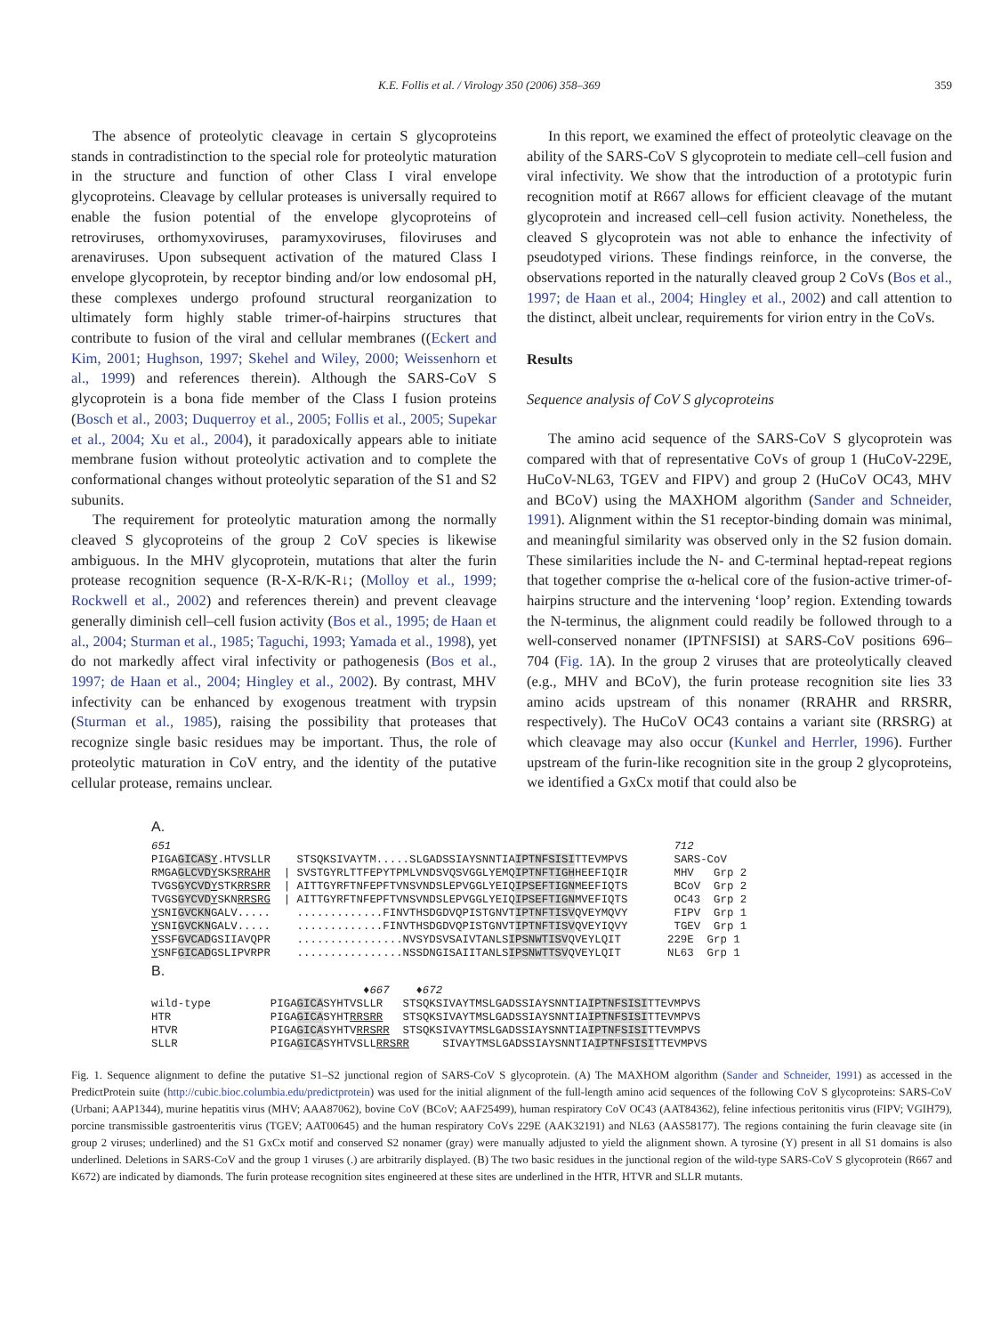K.E. Follis et al. / Virology 350 (2006) 358–369 359
The absence of proteolytic cleavage in certain S glycoproteins stands in contradistinction to the special role for proteolytic maturation in the structure and function of other Class I viral envelope glycoproteins. Cleavage by cellular proteases is universally required to enable the fusion potential of the envelope glycoproteins of retroviruses, orthomyxoviruses, paramyxoviruses, filoviruses and arenaviruses. Upon subsequent activation of the matured Class I envelope glycoprotein, by receptor binding and/or low endosomal pH, these complexes undergo profound structural reorganization to ultimately form highly stable trimer-of-hairpins structures that contribute to fusion of the viral and cellular membranes ((Eckert and Kim, 2001; Hughson, 1997; Skehel and Wiley, 2000; Weissenhorn et al., 1999) and references therein). Although the SARS-CoV S glycoprotein is a bona fide member of the Class I fusion proteins (Bosch et al., 2003; Duquerroy et al., 2005; Follis et al., 2005; Supekar et al., 2004; Xu et al., 2004), it paradoxically appears able to initiate membrane fusion without proteolytic activation and to complete the conformational changes without proteolytic separation of the S1 and S2 subunits.
The requirement for proteolytic maturation among the normally cleaved S glycoproteins of the group 2 CoV species is likewise ambiguous. In the MHV glycoprotein, mutations that alter the furin protease recognition sequence (R-X-R/K-R↓; (Molloy et al., 1999; Rockwell et al., 2002) and references therein) and prevent cleavage generally diminish cell–cell fusion activity (Bos et al., 1995; de Haan et al., 2004; Sturman et al., 1985; Taguchi, 1993; Yamada et al., 1998), yet do not markedly affect viral infectivity or pathogenesis (Bos et al., 1997; de Haan et al., 2004; Hingley et al., 2002). By contrast, MHV infectivity can be enhanced by exogenous treatment with trypsin (Sturman et al., 1985), raising the possibility that proteases that recognize single basic residues may be important. Thus, the role of proteolytic maturation in CoV entry, and the identity of the putative cellular protease, remains unclear.
In this report, we examined the effect of proteolytic cleavage on the ability of the SARS-CoV S glycoprotein to mediate cell–cell fusion and viral infectivity. We show that the introduction of a prototypic furin recognition motif at R667 allows for efficient cleavage of the mutant glycoprotein and increased cell–cell fusion activity. Nonetheless, the cleaved S glycoprotein was not able to enhance the infectivity of pseudotyped virions. These findings reinforce, in the converse, the observations reported in the naturally cleaved group 2 CoVs (Bos et al., 1997; de Haan et al., 2004; Hingley et al., 2002) and call attention to the distinct, albeit unclear, requirements for virion entry in the CoVs.
Results
Sequence analysis of CoV S glycoproteins
The amino acid sequence of the SARS-CoV S glycoprotein was compared with that of representative CoVs of group 1 (HuCoV-229E, HuCoV-NL63, TGEV and FIPV) and group 2 (HuCoV OC43, MHV and BCoV) using the MAXHOM algorithm (Sander and Schneider, 1991). Alignment within the S1 receptor-binding domain was minimal, and meaningful similarity was observed only in the S2 fusion domain. These similarities include the N- and C-terminal heptad-repeat regions that together comprise the α-helical core of the fusion-active trimer-of-hairpins structure and the intervening ‘loop’ region. Extending towards the N-terminus, the alignment could readily be followed through to a well-conserved nonamer (IPTNFSISI) at SARS-CoV positions 696–704 (Fig. 1 A). In the group 2 viruses that are proteolytically cleaved (e.g., MHV and BCoV), the furin protease recognition site lies 33 amino acids upstream of this nonamer (RRAHR and RRSRR, respectively). The HuCoV OC43 contains a variant site (RRSRG) at which cleavage may also occur (Kunkel and Herrler, 1996). Further upstream of the furin-like recognition site in the group 2 glycoproteins, we identified a GxCx motif that could also be
A.
651 712 PIGAGICAS Y.HTVSLLR STSQKSIVAYTM.....SLGADSSIAYSNNTIAIPTNFSISITTEVMPVS SARS-CoV RMGAGLCVD YSKSRRAHR | SVSTGYRLTTFEPYTPMLVNDSVQSVGGLYEMQIPTNFTIGHHEEFIQIR MHV Grp 2 TVGSGYCVD YSTKRRSRR | AITTGYRFTNFEPFTVNSVNDSLEPVGGLYEIQIPSEFTIGNMEEFIQTS BCoV Grp 2 TVGSGYCVD YSKNRRSRG | AITTGYRFTNFEPFTVNSVNDSLEPVGGLYEIQIPSEFTIGNMVEFIQTS OC43 Grp 2 YSNIGVCKNGALV..... .............FINVTHSDGDVQPISTGNVTIPTNFTISVQVEYMQVY FIPV Grp 1 YSNIGVCKNGALV..... .............FINVTHSDGDVQPISTGNVTIPTNFTISVQVEYIQVY TGEV Grp 1 YSSFGVCADGSIIAVQPR ................NVSYDSVSAIVTANLSIPSNWTISVQVEYLQIT 229E Grp 1 YSNFGICADGSLIPVRPR ................NSSDNGISAIITANLSIPSNWTTSVQVEYLQIT NL63 Grp 1
B.
♦667 ♦672 wild-type PIGAGICASYHTVSLLR STSQKSIVAYTMSLGADSSIAYSNNTIAIPTNFSISITTEVMPVS HTR PIGAGICASYHTRRSRR STSQKSIVAYTMSLGADSSIAYSNNTIAIPTNFSISITTEVMPVS HTVR PIGAGICASYHTVRRSRR STSQKSIVAYTMSLGADSSIAYSNNTIAIPTNFSISITTEVMPVS SLLR PIGAGICASYHTVSLLRRSRR SIVAYTMSLGADSSIAYSNNTIAIPTNFSISITTEVMPVS
Fig. 1. Sequence alignment to define the putative S1–S2 junctional region of SARS-CoV S glycoprotein. (A) The MAXHOM algorithm (Sander and Schneider, 1991) as accessed in the PredictProtein suite (http://cubic.bioc.columbia.edu/predictprotein) was used for the initial alignment of the full-length amino acid sequences of the following CoV S glycoproteins: SARS-CoV (Urbani; AAP1344), murine hepatitis virus (MHV; AAA87062), bovine CoV (BCoV; AAF25499), human respiratory CoV OC43 (AAT84362), feline infectious peritonitis virus (FIPV; VGIH79), porcine transmissible gastroenteritis virus (TGEV; AAT00645) and the human respiratory CoVs 229E (AAK32191) and NL63 (AAS58177). The regions containing the furin cleavage site (in group 2 viruses; underlined) and the S1 GxCx motif and conserved S2 nonamer (gray) were manually adjusted to yield the alignment shown. A tyrosine (Y) present in all S1 domains is also underlined. Deletions in SARS-CoV and the group 1 viruses (.) are arbitrarily displayed. (B) The two basic residues in the junctional region of the wild-type SARS-CoV S glycoprotein (R667 and K672) are indicated by diamonds. The furin protease recognition sites engineered at these sites are underlined in the HTR, HTVR and SLLR mutants.